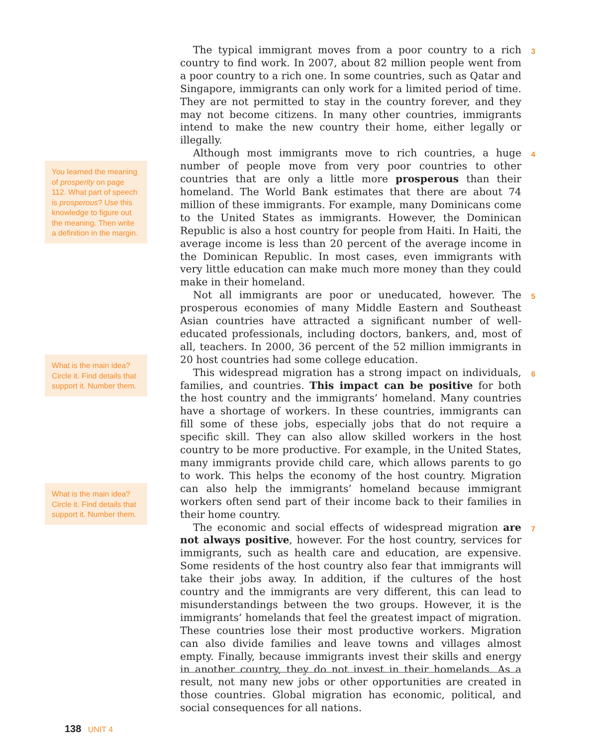You learned the meaning of prosperity on page 112. What part of speech is prosperous? Use this knowledge to figure out the meaning. Then write a definition in the margin.
What is the main idea? Circle it. Find details that support it. Number them.
What is the main idea? Circle it. Find details that support it. Number them.
3 The typical immigrant moves from a poor country to a rich country to find work. In 2007, about 82 million people went from a poor country to a rich one. In some countries, such as Qatar and Singapore, immigrants can only work for a limited period of time. They are not permitted to stay in the country forever, and they may not become citizens. In many other countries, immigrants intend to make the new country their home, either legally or illegally.
4 Although most immigrants move to rich countries, a huge number of people move from very poor countries to other countries that are only a little more prosperous than their homeland. The World Bank estimates that there are about 74 million of these immigrants. For example, many Dominicans come to the United States as immigrants. However, the Dominican Republic is also a host country for people from Haiti. In Haiti, the average income is less than 20 percent of the average income in the Dominican Republic. In most cases, even immigrants with very little education can make much more money than they could make in their homeland.
5 Not all immigrants are poor or uneducated, however. The prosperous economies of many Middle Eastern and Southeast Asian countries have attracted a significant number of well-educated professionals, including doctors, bankers, and, most of all, teachers. In 2000, 36 percent of the 52 million immigrants in 20 host countries had some college education.
6 This widespread migration has a strong impact on individuals, families, and countries. This impact can be positive for both the host country and the immigrants’ homeland. Many countries have a shortage of workers. In these countries, immigrants can fill some of these jobs, especially jobs that do not require a specific skill. They can also allow skilled workers in the host country to be more productive. For example, in the United States, many immigrants provide child care, which allows parents to go to work. This helps the economy of the host country. Migration can also help the immigrants’ homeland because immigrant workers often send part of their income back to their families in their home country.
7 The economic and social effects of widespread migration are not always positive, however. For the host country, services for immigrants, such as health care and education, are expensive. Some residents of the host country also fear that immigrants will take their jobs away. In addition, if the cultures of the host country and the immigrants are very different, this can lead to misunderstandings between the two groups. However, it is the immigrants’ homelands that feel the greatest impact of migration. These countries lose their most productive workers. Migration can also divide families and leave towns and villages almost empty. Finally, because immigrants invest their skills and energy in another country, they do not invest in their homelands. As a result, not many new jobs or other opportunities are created in those countries. Global migration has economic, political, and social consequences for all nations.
138 UNIT 4